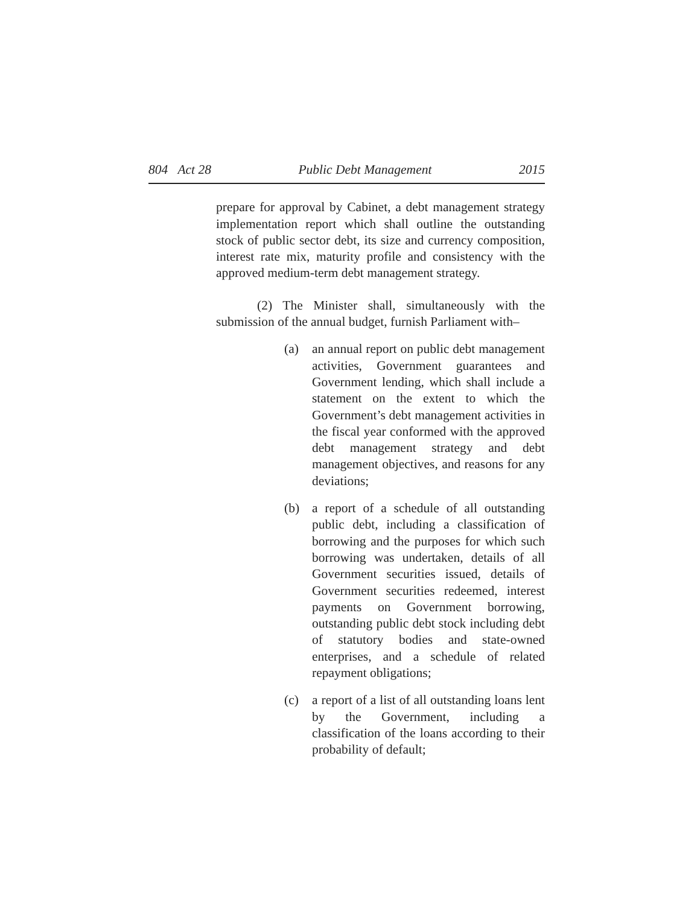804 Act 28 Public Debt Management 2015
prepare for approval by Cabinet, a debt management strategy implementation report which shall outline the outstanding stock of public sector debt, its size and currency composition, interest rate mix, maturity profile and consistency with the approved medium-term debt management strategy.
(2) The Minister shall, simultaneously with the submission of the annual budget, furnish Parliament with–
(a) an annual report on public debt management activities, Government guarantees and Government lending, which shall include a statement on the extent to which the Government’s debt management activities in the fiscal year conformed with the approved debt management strategy and debt management objectives, and reasons for any deviations;
(b) a report of a schedule of all outstanding public debt, including a classification of borrowing and the purposes for which such borrowing was undertaken, details of all Government securities issued, details of Government securities redeemed, interest payments on Government borrowing, outstanding public debt stock including debt of statutory bodies and state-owned enterprises, and a schedule of related repayment obligations;
(c) a report of a list of all outstanding loans lent by the Government, including a classification of the loans according to their probability of default;